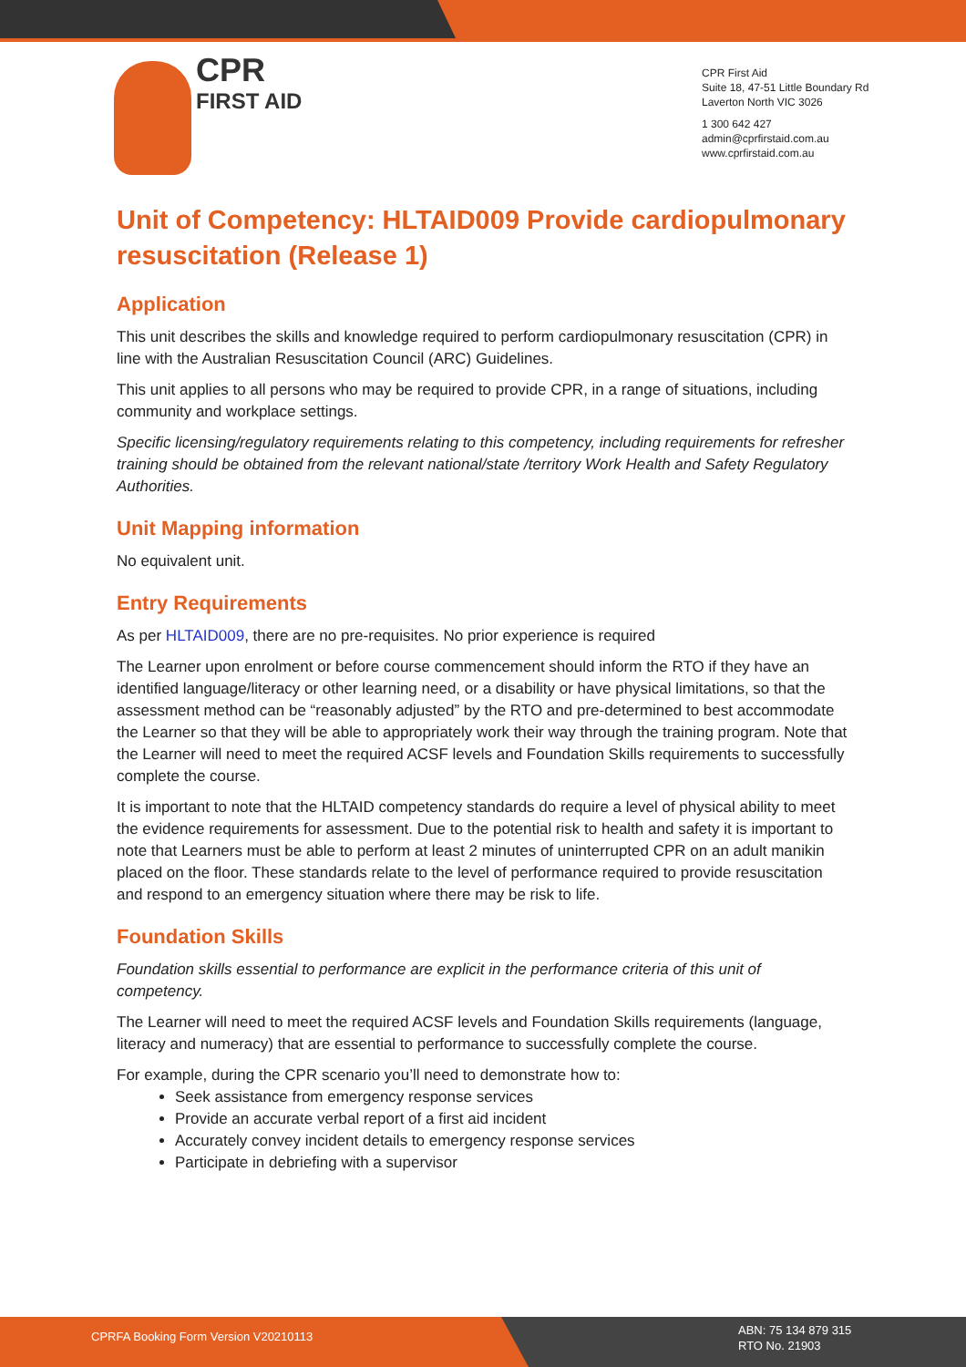CPR
FIRST AID
CPR First Aid
Suite 18, 47-51 Little Boundary Rd
Laverton North VIC 3026
1 300 642 427
admin@cprfirstaid.com.au
www.cprfirstaid.com.au
Unit of Competency: HLTAID009 Provide cardiopulmonary resuscitation (Release 1)
Application
This unit describes the skills and knowledge required to perform cardiopulmonary resuscitation (CPR) in line with the Australian Resuscitation Council (ARC) Guidelines.
This unit applies to all persons who may be required to provide CPR, in a range of situations, including community and workplace settings.
Specific licensing/regulatory requirements relating to this competency, including requirements for refresher training should be obtained from the relevant national/state /territory Work Health and Safety Regulatory Authorities.
Unit Mapping information
No equivalent unit.
Entry Requirements
As per HLTAID009, there are no pre-requisites. No prior experience is required
The Learner upon enrolment or before course commencement should inform the RTO if they have an identified language/literacy or other learning need, or a disability or have physical limitations, so that the assessment method can be “reasonably adjusted” by the RTO and pre-determined to best accommodate the Learner so that they will be able to appropriately work their way through the training program. Note that the Learner will need to meet the required ACSF levels and Foundation Skills requirements to successfully complete the course.
It is important to note that the HLTAID competency standards do require a level of physical ability to meet the evidence requirements for assessment. Due to the potential risk to health and safety it is important to note that Learners must be able to perform at least 2 minutes of uninterrupted CPR on an adult manikin placed on the floor. These standards relate to the level of performance required to provide resuscitation and respond to an emergency situation where there may be risk to life.
Foundation Skills
Foundation skills essential to performance are explicit in the performance criteria of this unit of competency.
The Learner will need to meet the required ACSF levels and Foundation Skills requirements (language, literacy and numeracy) that are essential to performance to successfully complete the course.
For example, during the CPR scenario you’ll need to demonstrate how to:
Seek assistance from emergency response services
Provide an accurate verbal report of a first aid incident
Accurately convey incident details to emergency response services
Participate in debriefing with a supervisor
CPRFA Booking Form Version V20210113
ABN: 75 134 879 315
RTO No. 21903